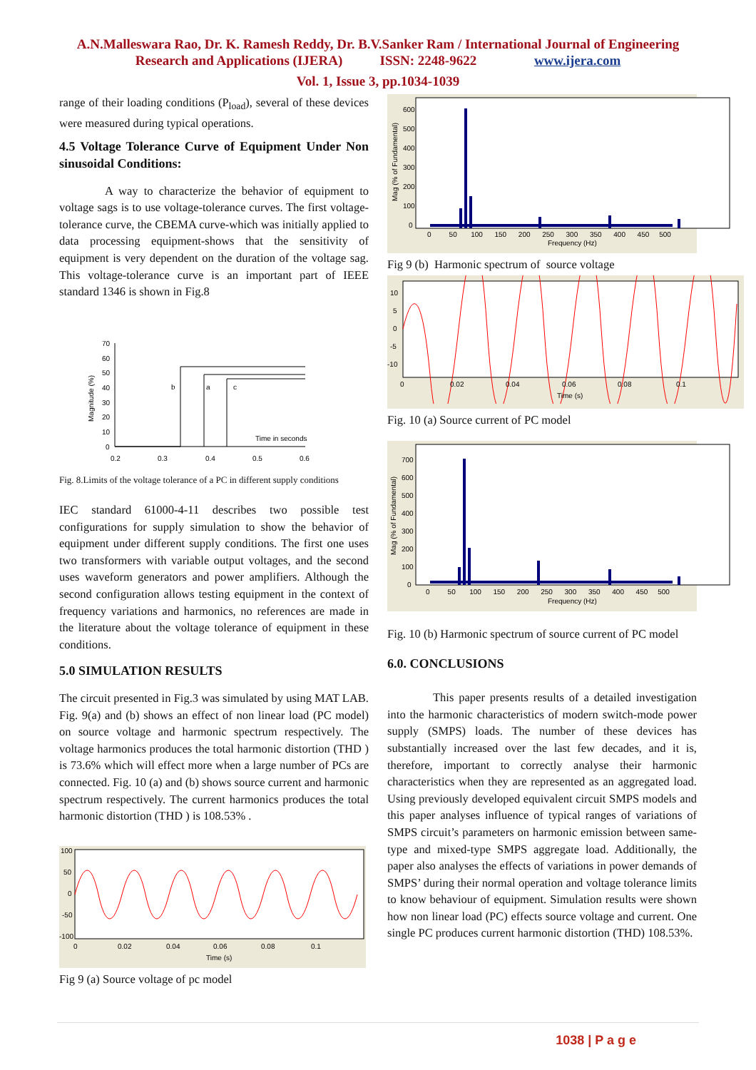A.N.Malleswara Rao, Dr. K. Ramesh Reddy, Dr. B.V.Sanker Ram / International Journal of Engineering
Research and Applications (IJERA) ISSN: 2248-9622 www.ijera.com
Vol. 1, Issue 3, pp.1034-1039
range of their loading conditions (P<sub>load</sub>), several of these devices were measured during typical operations.
4.5 Voltage Tolerance Curve of Equipment Under Non sinusoidal Conditions:
A way to characterize the behavior of equipment to voltage sags is to use voltage-tolerance curves. The first voltage-tolerance curve, the CBEMA curve-which was initially applied to data processing equipment-shows that the sensitivity of equipment is very dependent on the duration of the voltage sag. This voltage-tolerance curve is an important part of IEEE standard 1346 is shown in Fig.8
70
60
50
40
30
20
10
0
0.2
0.3
0.4
0.5
0.6
b
a
c
Time in seconds
Magnitude (%)
Fig. 8.Limits of the voltage tolerance of a PC in different supply conditions
IEC standard 61000-4-11 describes two possible test configurations for supply simulation to show the behavior of equipment under different supply conditions. The first one uses two transformers with variable output voltages, and the second uses waveform generators and power amplifiers. Although the second configuration allows testing equipment in the context of frequency variations and harmonics, no references are made in the literature about the voltage tolerance of equipment in these conditions.
5.0 SIMULATION RESULTS
The circuit presented in Fig.3 was simulated by using MAT LAB. Fig. 9(a) and (b) shows an effect of non linear load (PC model) on source voltage and harmonic spectrum respectively. The voltage harmonics produces the total harmonic distortion (THD ) is 73.6% which will effect more when a large number of PCs are connected. Fig. 10 (a) and (b) shows source current and harmonic spectrum respectively. The current harmonics produces the total harmonic distortion (THD ) is 108.53% .
100
50
0
-50
-100
0
0.02
0.04
0.06
0.08
0.1
Time (s)
Fig 9 (a) Source voltage of pc model
600
500
400
300
200
100
0
0 50 100 150 200 250 300 350 400 450 500
Frequency (Hz)
Mag (% of Fundamental)
Fig 9 (b) Harmonic spectrum of source voltage
10
5
0
-5
-10
0
0.02
0.04
0.06
0.08
0.1
Time (s)
Fig. 10 (a) Source current of PC model
700
600
500
400
300
200
100
0
0 50 100 150 200 250 300 350 400 450 500
Frequency (Hz)
Mag (% of Fundamental)
Fig. 10 (b) Harmonic spectrum of source current of PC model
6.0. CONCLUSIONS
This paper presents results of a detailed investigation into the harmonic characteristics of modern switch-mode power supply (SMPS) loads. The number of these devices has substantially increased over the last few decades, and it is, therefore, important to correctly analyse their harmonic characteristics when they are represented as an aggregated load. Using previously developed equivalent circuit SMPS models and this paper analyses influence of typical ranges of variations of SMPS circuit’s parameters on harmonic emission between same-type and mixed-type SMPS aggregate load. Additionally, the paper also analyses the effects of variations in power demands of SMPS’ during their normal operation and voltage tolerance limits to know behaviour of equipment. Simulation results were shown how non linear load (PC) effects source voltage and current. One single PC produces current harmonic distortion (THD) 108.53%.
1038 | P a g e